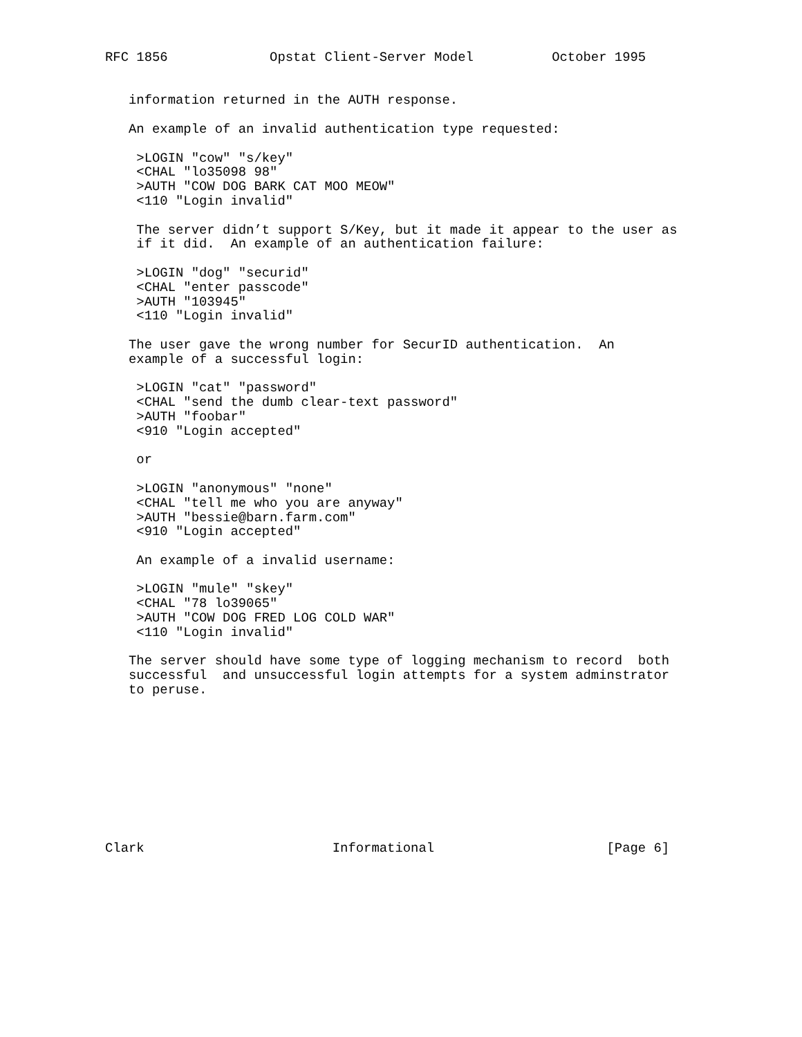RFC 1856             Opstat Client-Server Model          October 1995


   information returned in the AUTH response.

   An example of an invalid authentication type requested:

    >LOGIN "cow" "s/key"
    <CHAL "lo35098 98"
    >AUTH "COW DOG BARK CAT MOO MEOW"
    <110 "Login invalid"

    The server didn’t support S/Key, but it made it appear to the user as
    if it did.  An example of an authentication failure:

    >LOGIN "dog" "securid"
    <CHAL "enter passcode"
    >AUTH "103945"
    <110 "Login invalid"

   The user gave the wrong number for SecurID authentication.  An
   example of a successful login:

    >LOGIN "cat" "password"
    <CHAL "send the dumb clear-text password"
    >AUTH "foobar"
    <910 "Login accepted"

    or

    >LOGIN "anonymous" "none"
    <CHAL "tell me who you are anyway"
    >AUTH "bessie@barn.farm.com"
    <910 "Login accepted"

    An example of a invalid username:

    >LOGIN "mule" "skey"
    <CHAL "78 lo39065"
    >AUTH "COW DOG FRED LOG COLD WAR"
    <110 "Login invalid"

   The server should have some type of logging mechanism to record  both
   successful  and unsuccessful login attempts for a system adminstrator
   to peruse.










Clark                        Informational                      [Page 6]